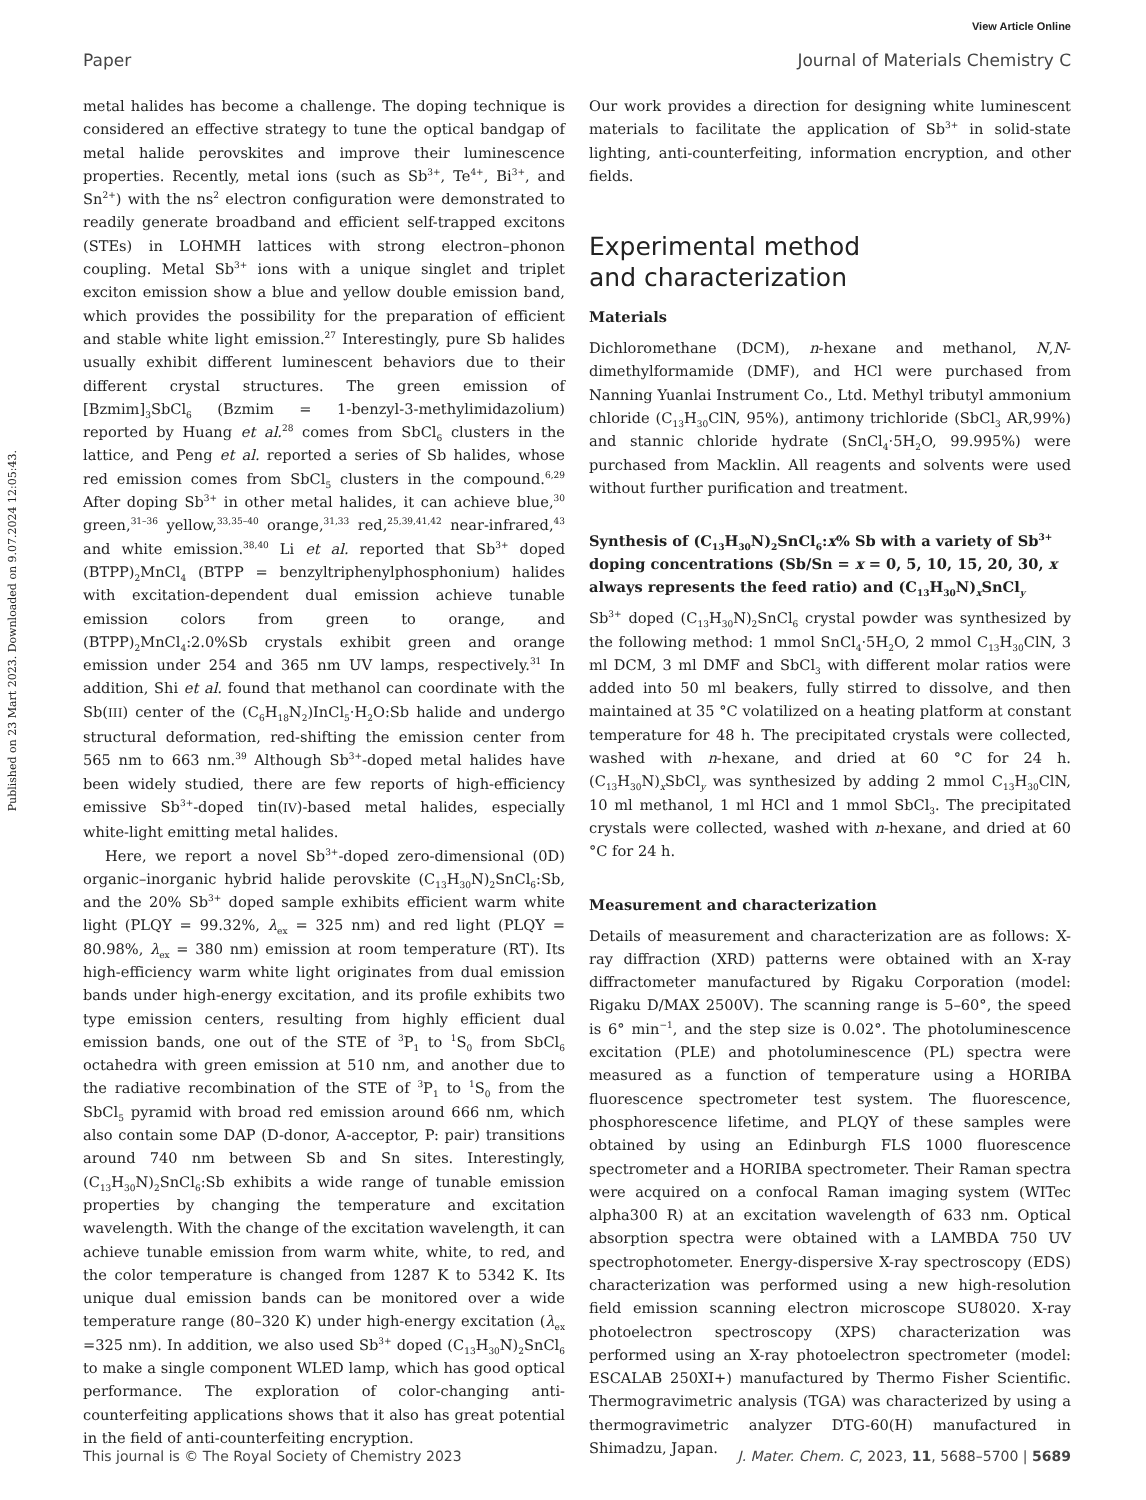View Article Online
Paper Journal of Materials Chemistry C
Published on 23 Mart 2023. Downloaded on 9.07.2024 12:05:43.
metal halides has become a challenge. The doping technique is considered an effective strategy to tune the optical bandgap of metal halide perovskites and improve their luminescence properties. Recently, metal ions (such as Sb<sup>3+</sup>, Te<sup>4+</sup>, Bi<sup>3+</sup>, and Sn<sup>2+</sup>) with the ns<sup>2</sup> electron configuration were demonstrated to readily generate broadband and efficient self-trapped excitons (STEs) in LOHMH lattices with strong electron–phonon coupling. Metal Sb<sup>3+</sup> ions with a unique singlet and triplet exciton emission show a blue and yellow double emission band, which provides the possibility for the preparation of efficient and stable white light emission.<sup>27</sup> Interestingly, pure Sb halides usually exhibit different luminescent behaviors due to their different crystal structures. The green emission of [Bzmim]<sub>3</sub>SbCl<sub>6</sub> (Bzmim = 1-benzyl-3-methylimidazolium) reported by Huang et al.<sup>28</sup> comes from SbCl<sub>6</sub> clusters in the lattice, and Peng et al. reported a series of Sb halides, whose red emission comes from SbCl<sub>5</sub> clusters in the compound.<sup>6,29</sup> After doping Sb<sup>3+</sup> in other metal halides, it can achieve blue,<sup>30</sup> green,<sup>31–36</sup> yellow,<sup>33,35–40</sup> orange,<sup>31,33</sup> red,<sup>25,39,41,42</sup> near-infrared,<sup>43</sup> and white emission.<sup>38,40</sup> Li et al. reported that Sb<sup>3+</sup> doped (BTPP)<sub>2</sub>MnCl<sub>4</sub> (BTPP = benzyltriphenylphosphonium) halides with excitation-dependent dual emission achieve tunable emission colors from green to orange, and (BTPP)<sub>2</sub>MnCl<sub>4</sub>:2.0%Sb crystals exhibit green and orange emission under 254 and 365 nm UV lamps, respectively.<sup>31</sup> In addition, Shi et al. found that methanol can coordinate with the Sb(III) center of the (C<sub>6</sub>H<sub>18</sub>N<sub>2</sub>)InCl<sub>5</sub>·H<sub>2</sub>O:Sb halide and undergo structural deformation, red-shifting the emission center from 565 nm to 663 nm.<sup>39</sup> Although Sb<sup>3+</sup>-doped metal halides have been widely studied, there are few reports of high-efficiency emissive Sb<sup>3+</sup>-doped tin(IV)-based metal halides, especially white-light emitting metal halides.
Here, we report a novel Sb<sup>3+</sup>-doped zero-dimensional (0D) organic–inorganic hybrid halide perovskite (C<sub>13</sub>H<sub>30</sub>N)<sub>2</sub>SnCl<sub>6</sub>:Sb, and the 20% Sb<sup>3+</sup> doped sample exhibits efficient warm white light (PLQY = 99.32%, λ<sub>ex</sub> = 325 nm) and red light (PLQY = 80.98%, λ<sub>ex</sub> = 380 nm) emission at room temperature (RT). Its high-efficiency warm white light originates from dual emission bands under high-energy excitation, and its profile exhibits two type emission centers, resulting from highly efficient dual emission bands, one out of the STE of <sup>3</sup>P<sub>1</sub> to <sup>1</sup>S<sub>0</sub> from SbCl<sub>6</sub> octahedra with green emission at 510 nm, and another due to the radiative recombination of the STE of <sup>3</sup>P<sub>1</sub> to <sup>1</sup>S<sub>0</sub> from the SbCl<sub>5</sub> pyramid with broad red emission around 666 nm, which also contain some DAP (D-donor, A-acceptor, P: pair) transitions around 740 nm between Sb and Sn sites. Interestingly, (C<sub>13</sub>H<sub>30</sub>N)<sub>2</sub>SnCl<sub>6</sub>:Sb exhibits a wide range of tunable emission properties by changing the temperature and excitation wavelength. With the change of the excitation wavelength, it can achieve tunable emission from warm white, white, to red, and the color temperature is changed from 1287 K to 5342 K. Its unique dual emission bands can be monitored over a wide temperature range (80–320 K) under high-energy excitation (λ<sub>ex</sub> =325 nm). In addition, we also used Sb<sup>3+</sup> doped (C<sub>13</sub>H<sub>30</sub>N)<sub>2</sub>SnCl<sub>6</sub> to make a single component WLED lamp, which has good optical performance. The exploration of color-changing anti-counterfeiting applications shows that it also has great potential in the field of anti-counterfeiting encryption.
Our work provides a direction for designing white luminescent materials to facilitate the application of Sb<sup>3+</sup> in solid-state lighting, anti-counterfeiting, information encryption, and other fields.
Experimental method
and characterization
Materials
Dichloromethane (DCM), n-hexane and methanol, N,N-dimethylformamide (DMF), and HCl were purchased from Nanning Yuanlai Instrument Co., Ltd. Methyl tributyl ammonium chloride (C<sub>13</sub>H<sub>30</sub>ClN, 95%), antimony trichloride (SbCl<sub>3</sub> AR,99%) and stannic chloride hydrate (SnCl<sub>4</sub>·5H<sub>2</sub>O, 99.995%) were purchased from Macklin. All reagents and solvents were used without further purification and treatment.
Synthesis of (C<sub>13</sub>H<sub>30</sub>N)<sub>2</sub>SnCl<sub>6</sub>:x% Sb with a variety of Sb<sup>3+</sup> doping concentrations (Sb/Sn = x = 0, 5, 10, 15, 20, 30, x always represents the feed ratio) and (C<sub>13</sub>H<sub>30</sub>N)<sub>x</sub>SnCl<sub>y</sub>
Sb<sup>3+</sup> doped (C<sub>13</sub>H<sub>30</sub>N)<sub>2</sub>SnCl<sub>6</sub> crystal powder was synthesized by the following method: 1 mmol SnCl<sub>4</sub>·5H<sub>2</sub>O, 2 mmol C<sub>13</sub>H<sub>30</sub>ClN, 3 ml DCM, 3 ml DMF and SbCl<sub>3</sub> with different molar ratios were added into 50 ml beakers, fully stirred to dissolve, and then maintained at 35 °C volatilized on a heating platform at constant temperature for 48 h. The precipitated crystals were collected, washed with n-hexane, and dried at 60 °C for 24 h. (C<sub>13</sub>H<sub>30</sub>N)<sub>x</sub>SbCl<sub>y</sub> was synthesized by adding 2 mmol C<sub>13</sub>H<sub>30</sub>ClN, 10 ml methanol, 1 ml HCl and 1 mmol SbCl<sub>3</sub>. The precipitated crystals were collected, washed with n-hexane, and dried at 60 °C for 24 h.
Measurement and characterization
Details of measurement and characterization are as follows: X-ray diffraction (XRD) patterns were obtained with an X-ray diffractometer manufactured by Rigaku Corporation (model: Rigaku D/MAX 2500V). The scanning range is 5–60°, the speed is 6° min<sup>−1</sup>, and the step size is 0.02°. The photoluminescence excitation (PLE) and photoluminescence (PL) spectra were measured as a function of temperature using a HORIBA fluorescence spectrometer test system. The fluorescence, phosphorescence lifetime, and PLQY of these samples were obtained by using an Edinburgh FLS 1000 fluorescence spectrometer and a HORIBA spectrometer. Their Raman spectra were acquired on a confocal Raman imaging system (WITec alpha300 R) at an excitation wavelength of 633 nm. Optical absorption spectra were obtained with a LAMBDA 750 UV spectrophotometer. Energy-dispersive X-ray spectroscopy (EDS) characterization was performed using a new high-resolution field emission scanning electron microscope SU8020. X-ray photoelectron spectroscopy (XPS) characterization was performed using an X-ray photoelectron spectrometer (model: ESCALAB 250XI+) manufactured by Thermo Fisher Scientific. Thermogravimetric analysis (TGA) was characterized by using a thermogravimetric analyzer DTG-60(H) manufactured in Shimadzu, Japan.
This journal is © The Royal Society of Chemistry 2023 J. Mater. Chem. C, 2023, 11, 5688–5700 | 5689